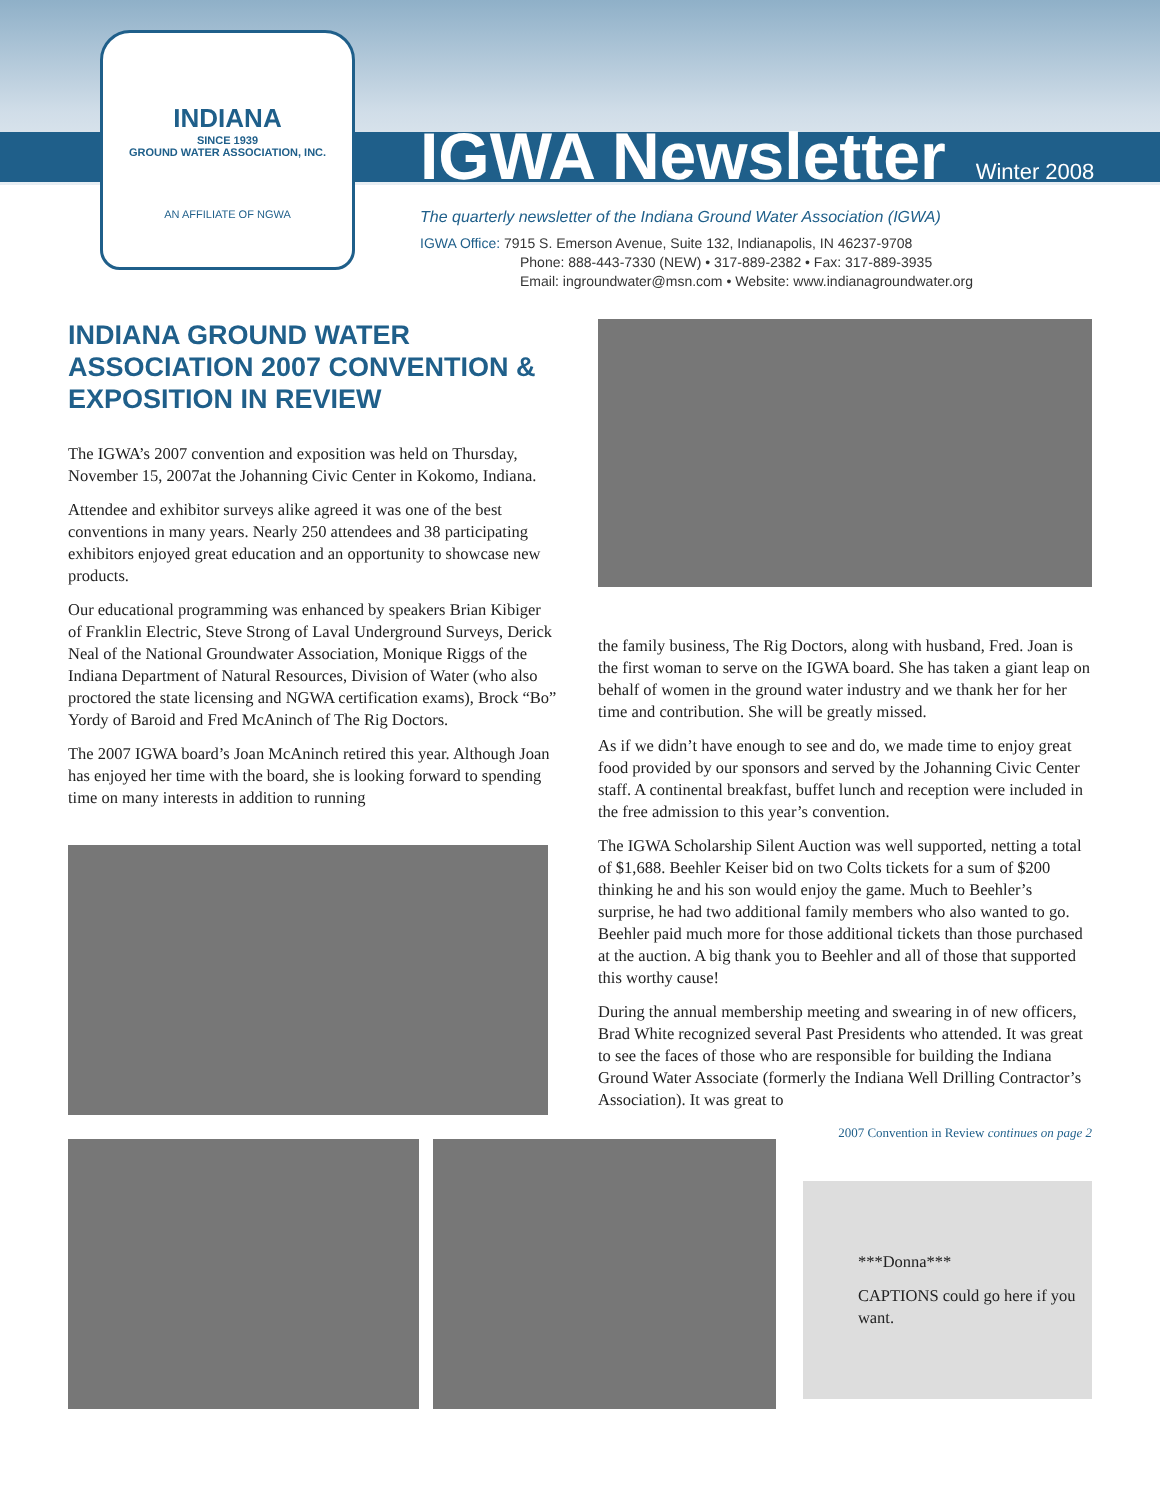INDIANA
SINCE 1939
GROUND WATER ASSOCIATION, INC.
AN AFFILIATE OF NGWA
IGWA Newsletter
Winter 2008
The quarterly newsletter of the Indiana Ground Water Association (IGWA)
IGWA Office: 7915 S. Emerson Avenue, Suite 132, Indianapolis, IN 46237-9708
Phone: 888-443-7330 (NEW) • 317-889-2382 • Fax: 317-889-3935
Email: ingroundwater@msn.com • Website: www.indianagroundwater.org
INDIANA GROUND WATER ASSOCIATION 2007 CONVENTION & EXPOSITION IN REVIEW
The IGWA’s 2007 convention and exposition was held on Thursday, November 15, 2007at the Johanning Civic Center in Kokomo, Indiana.
Attendee and exhibitor surveys alike agreed it was one of the best conventions in many years. Nearly 250 attendees and 38 participating exhibitors enjoyed great education and an opportunity to showcase new products.
Our educational programming was enhanced by speakers Brian Kibiger of Franklin Electric, Steve Strong of Laval Underground Surveys, Derick Neal of the National Groundwater Association, Monique Riggs of the Indiana Department of Natural Resources, Division of Water (who also proctored the state licensing and NGWA certification exams), Brock “Bo” Yordy of Baroid and Fred McAninch of The Rig Doctors.
The 2007 IGWA board’s Joan McAninch retired this year. Although Joan has enjoyed her time with the board, she is looking forward to spending time on many interests in addition to running
the family business, The Rig Doctors, along with husband, Fred. Joan is the first woman to serve on the IGWA board. She has taken a giant leap on behalf of women in the ground water industry and we thank her for her time and contribution. She will be greatly missed.
As if we didn’t have enough to see and do, we made time to enjoy great food provided by our sponsors and served by the Johanning Civic Center staff. A continental breakfast, buffet lunch and reception were included in the free admission to this year’s convention.
The IGWA Scholarship Silent Auction was well supported, netting a total of $1,688. Beehler Keiser bid on two Colts tickets for a sum of $200 thinking he and his son would enjoy the game. Much to Beehler’s surprise, he had two additional family members who also wanted to go. Beehler paid much more for those additional tickets than those purchased at the auction. A big thank you to Beehler and all of those that supported this worthy cause!
During the annual membership meeting and swearing in of new officers, Brad White recognized several Past Presidents who attended. It was great to see the faces of those who are responsible for building the Indiana Ground Water Associate (formerly the Indiana Well Drilling Contractor’s Association). It was great to
2007 Convention in Review continues on page 2
***Donna***
CAPTIONS could go here if you want.